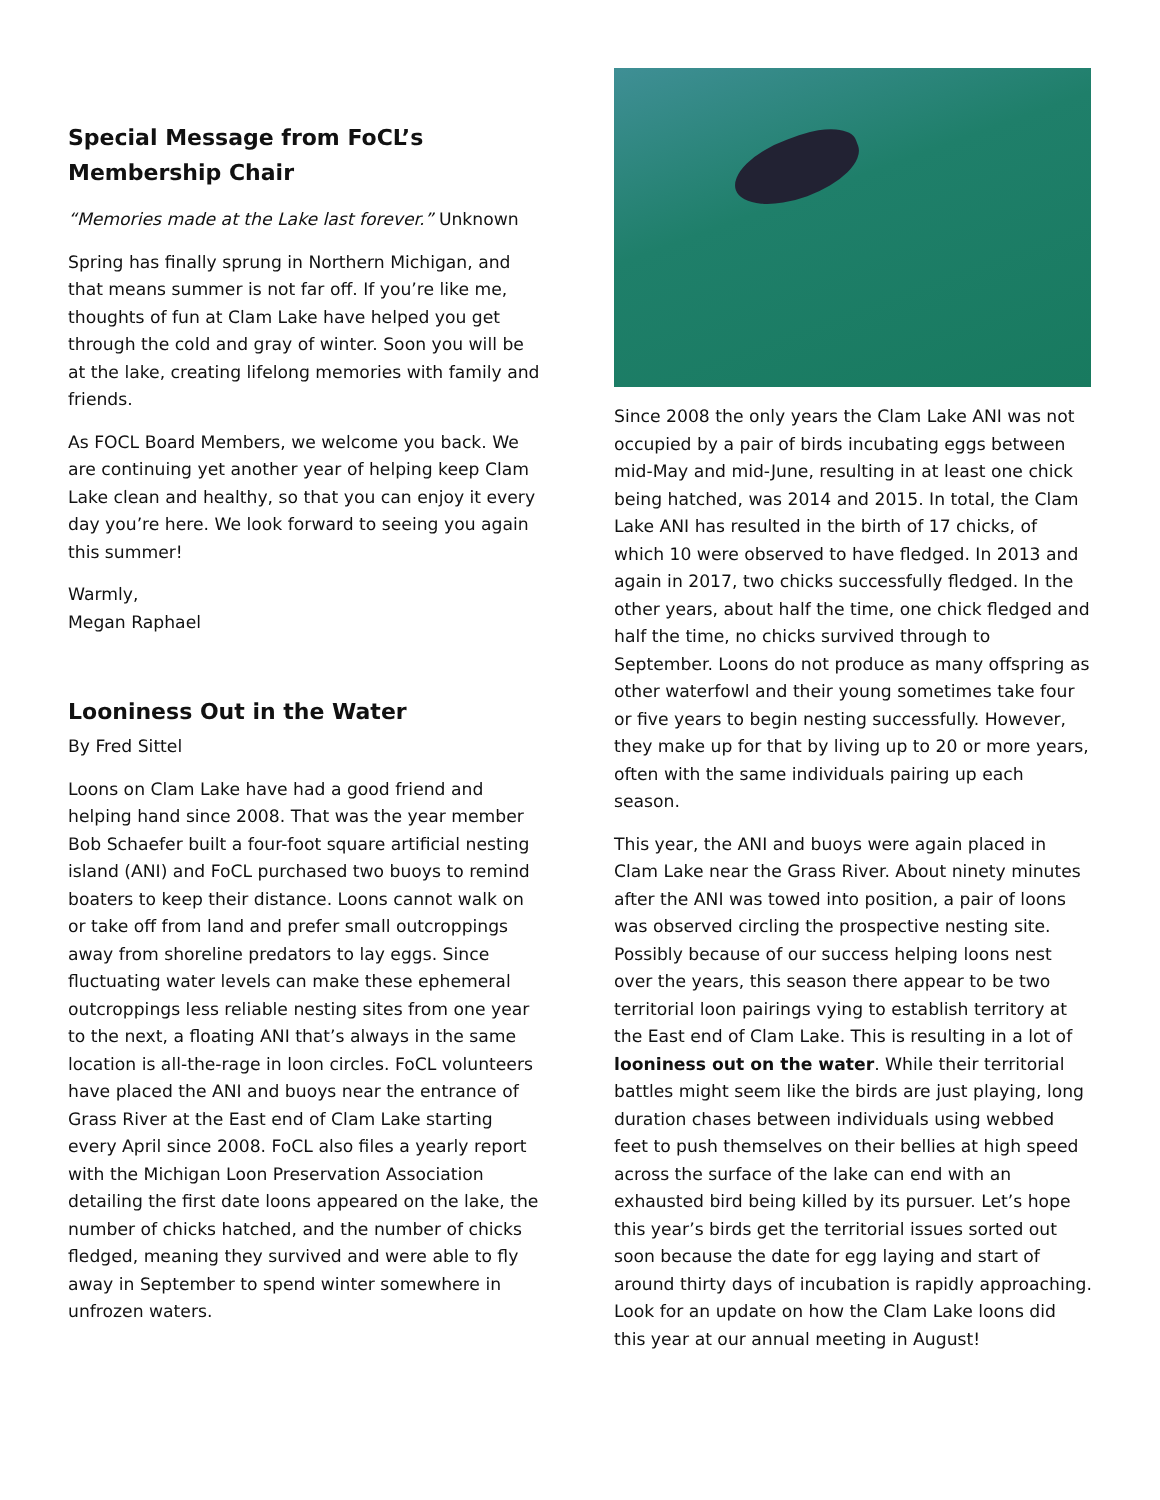Special Message from FoCL’s Membership Chair
“Memories made at the Lake last forever.” Unknown
Spring has finally sprung in Northern Michigan, and that means summer is not far off. If you’re like me, thoughts of fun at Clam Lake have helped you get through the cold and gray of winter. Soon you will be at the lake, creating lifelong memories with family and friends.
As FOCL Board Members, we welcome you back. We are continuing yet another year of helping keep Clam Lake clean and healthy, so that you can enjoy it every day you’re here. We look forward to seeing you again this summer!
Warmly,
Megan Raphael
Looniness Out in the Water
By Fred Sittel
Loons on Clam Lake have had a good friend and helping hand since 2008. That was the year member Bob Schaefer built a four-foot square artificial nesting island (ANI) and FoCL purchased two buoys to remind boaters to keep their distance. Loons cannot walk on or take off from land and prefer small outcroppings away from shoreline predators to lay eggs. Since fluctuating water levels can make these ephemeral outcroppings less reliable nesting sites from one year to the next, a floating ANI that’s always in the same location is all-the-rage in loon circles. FoCL volunteers have placed the ANI and buoys near the entrance of Grass River at the East end of Clam Lake starting every April since 2008. FoCL also files a yearly report with the Michigan Loon Preservation Association detailing the first date loons appeared on the lake, the number of chicks hatched, and the number of chicks fledged, meaning they survived and were able to fly away in September to spend winter somewhere in unfrozen waters.
Since 2008 the only years the Clam Lake ANI was not occupied by a pair of birds incubating eggs between mid-May and mid-June, resulting in at least one chick being hatched, was 2014 and 2015. In total, the Clam Lake ANI has resulted in the birth of 17 chicks, of which 10 were observed to have fledged. In 2013 and again in 2017, two chicks successfully fledged. In the other years, about half the time, one chick fledged and half the time, no chicks survived through to September. Loons do not produce as many offspring as other waterfowl and their young sometimes take four or five years to begin nesting successfully. However, they make up for that by living up to 20 or more years, often with the same individuals pairing up each season.
This year, the ANI and buoys were again placed in Clam Lake near the Grass River. About ninety minutes after the ANI was towed into position, a pair of loons was observed circling the prospective nesting site. Possibly because of our success helping loons nest over the years, this season there appear to be two territorial loon pairings vying to establish territory at the East end of Clam Lake. This is resulting in a lot of looniness out on the water. While their territorial battles might seem like the birds are just playing, long duration chases between individuals using webbed feet to push themselves on their bellies at high speed across the surface of the lake can end with an exhausted bird being killed by its pursuer. Let’s hope this year’s birds get the territorial issues sorted out soon because the date for egg laying and start of around thirty days of incubation is rapidly approaching. Look for an update on how the Clam Lake loons did this year at our annual meeting in August!